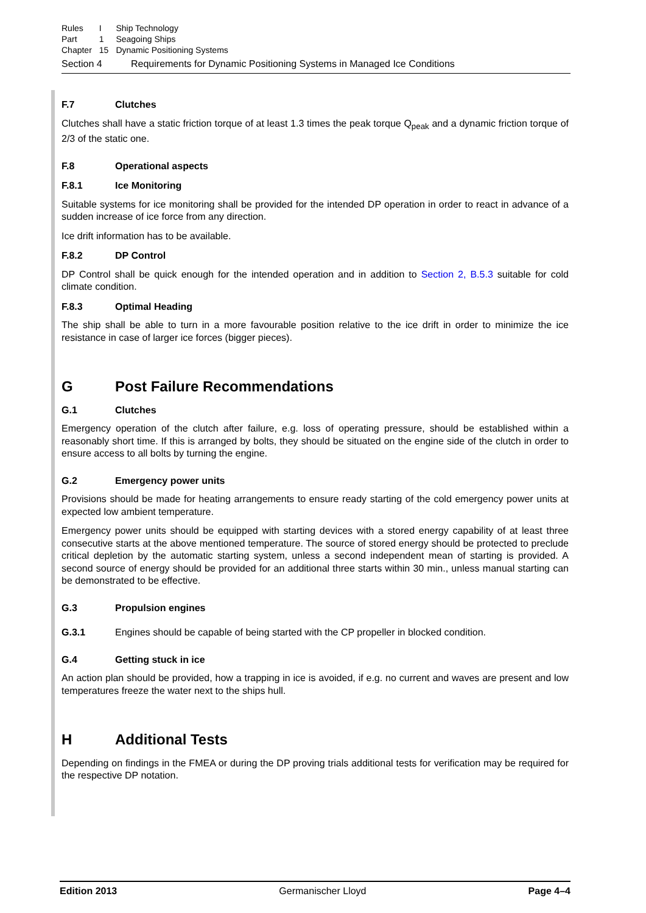| Rules | I | Ship Technology |
| Part | 1 | Seagoing Ships |
| Chapter | 15 | Dynamic Positioning Systems |
Section 4 Requirements for Dynamic Positioning Systems in Managed Ice Conditions
F.7 Clutches
Clutches shall have a static friction torque of at least 1.3 times the peak torque Q<sub>peak</sub> and a dynamic friction torque of 2/3 of the static one.
F.8 Operational aspects
F.8.1 Ice Monitoring
Suitable systems for ice monitoring shall be provided for the intended DP operation in order to react in advance of a sudden increase of ice force from any direction.
Ice drift information has to be available.
F.8.2 DP Control
DP Control shall be quick enough for the intended operation and in addition to Section 2, B.5.3 suitable for cold climate condition.
F.8.3 Optimal Heading
The ship shall be able to turn in a more favourable position relative to the ice drift in order to minimize the ice resistance in case of larger ice forces (bigger pieces).
G Post Failure Recommendations
G.1 Clutches
Emergency operation of the clutch after failure, e.g. loss of operating pressure, should be established within a reasonably short time. If this is arranged by bolts, they should be situated on the engine side of the clutch in order to ensure access to all bolts by turning the engine.
G.2 Emergency power units
Provisions should be made for heating arrangements to ensure ready starting of the cold emergency power units at expected low ambient temperature.
Emergency power units should be equipped with starting devices with a stored energy capability of at least three consecutive starts at the above mentioned temperature. The source of stored energy should be protected to preclude critical depletion by the automatic starting system, unless a second independent mean of starting is provided. A second source of energy should be provided for an additional three starts within 30 min., unless manual starting can be demonstrated to be effective.
G.3 Propulsion engines
G.3.1 Engines should be capable of being started with the CP propeller in blocked condition.
G.4 Getting stuck in ice
An action plan should be provided, how a trapping in ice is avoided, if e.g. no current and waves are present and low temperatures freeze the water next to the ships hull.
H Additional Tests
Depending on findings in the FMEA or during the DP proving trials additional tests for verification may be required for the respective DP notation.
Edition 2013 Germanischer Lloyd Page 4–4